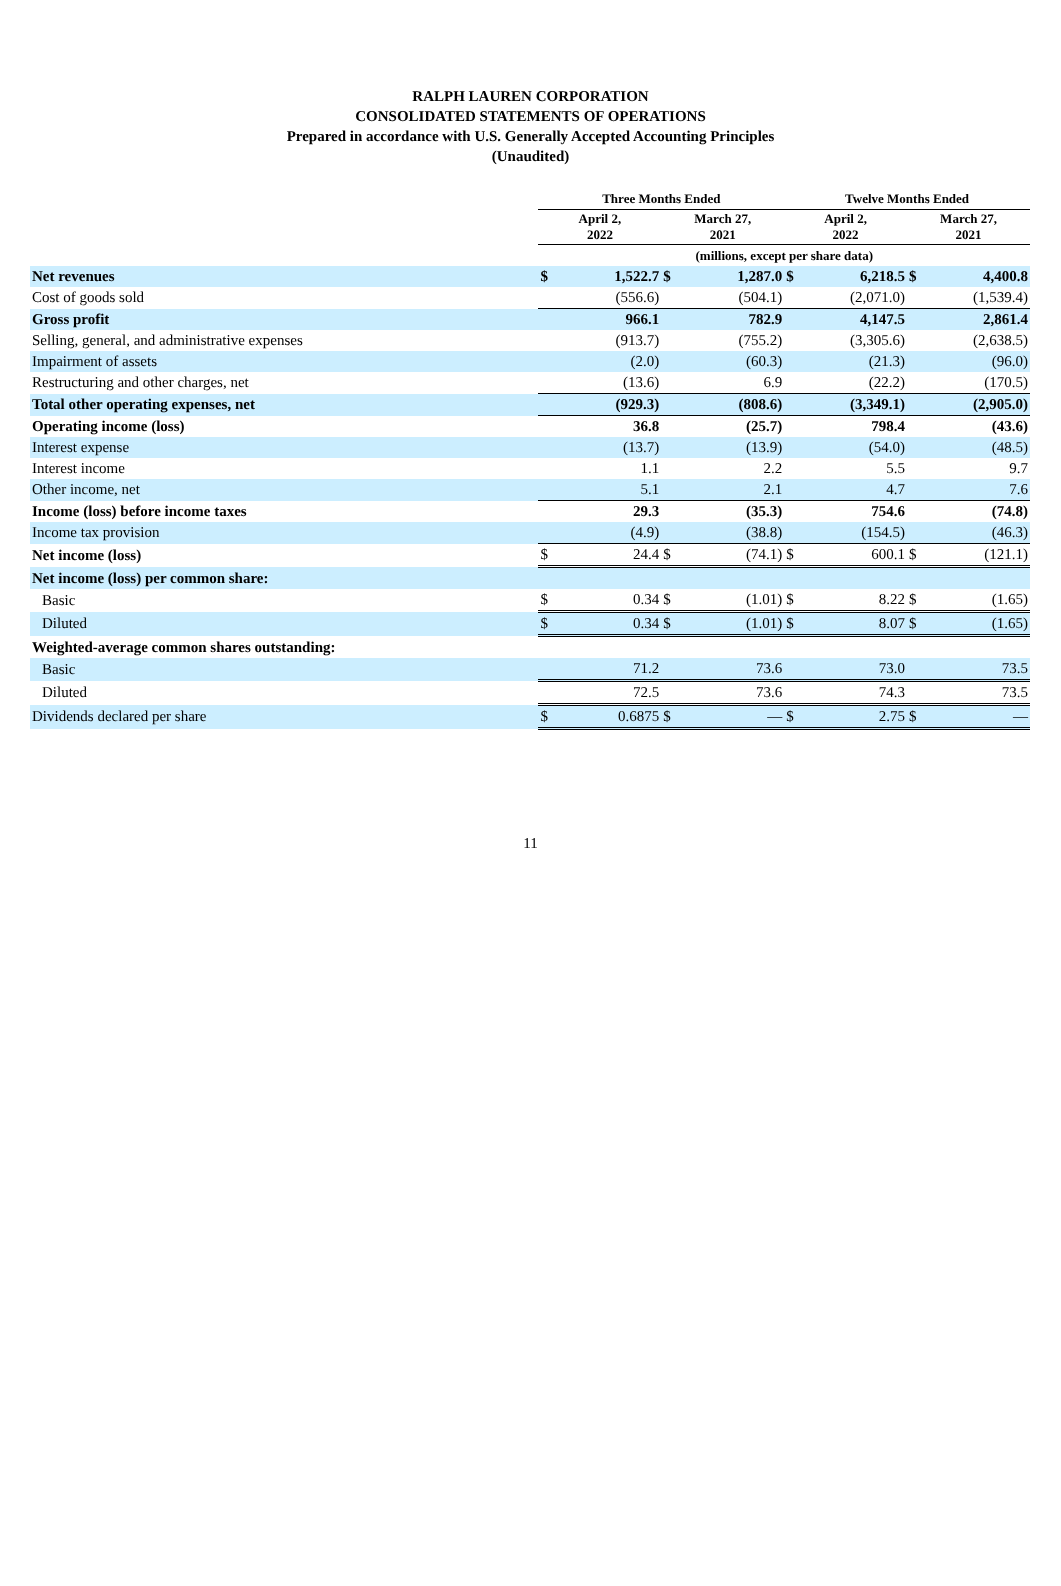RALPH LAUREN CORPORATION
CONSOLIDATED STATEMENTS OF OPERATIONS
Prepared in accordance with U.S. Generally Accepted Accounting Principles
(Unaudited)
| | Three Months Ended | | | | Twelve Months Ended | | | |
| --- | --- | --- | --- | --- | --- | --- | --- | --- |
| | April 2, 2022 | | March 27, 2021 | | April 2, 2022 | | March 27, 2021 | |
| | (millions, except per share data) | | | | | | | |
| Net revenues | $ | 1,522.7 | $ | 1,287.0 | $ | 6,218.5 | $ | 4,400.8 |
| Cost of goods sold | | (556.6) | | (504.1) | | (2,071.0) | | (1,539.4) |
| Gross profit | | 966.1 | | 782.9 | | 4,147.5 | | 2,861.4 |
| Selling, general, and administrative expenses | | (913.7) | | (755.2) | | (3,305.6) | | (2,638.5) |
| Impairment of assets | | (2.0) | | (60.3) | | (21.3) | | (96.0) |
| Restructuring and other charges, net | | (13.6) | | 6.9 | | (22.2) | | (170.5) |
| Total other operating expenses, net | | (929.3) | | (808.6) | | (3,349.1) | | (2,905.0) |
| Operating income (loss) | | 36.8 | | (25.7) | | 798.4 | | (43.6) |
| Interest expense | | (13.7) | | (13.9) | | (54.0) | | (48.5) |
| Interest income | | 1.1 | | 2.2 | | 5.5 | | 9.7 |
| Other income, net | | 5.1 | | 2.1 | | 4.7 | | 7.6 |
| Income (loss) before income taxes | | 29.3 | | (35.3) | | 754.6 | | (74.8) |
| Income tax provision | | (4.9) | | (38.8) | | (154.5) | | (46.3) |
| Net income (loss) | $ | 24.4 | $ | (74.1) | $ | 600.1 | $ | (121.1) |
| Net income (loss) per common share: | | | | | | | | |
| Basic | $ | 0.34 | $ | (1.01) | $ | 8.22 | $ | (1.65) |
| Diluted | $ | 0.34 | $ | (1.01) | $ | 8.07 | $ | (1.65) |
| Weighted-average common shares outstanding: | | | | | | | | |
| Basic | | 71.2 | | 73.6 | | 73.0 | | 73.5 |
| Diluted | | 72.5 | | 73.6 | | 74.3 | | 73.5 |
| Dividends declared per share | $ | 0.6875 | $ | — | $ | 2.75 | $ | — |
11